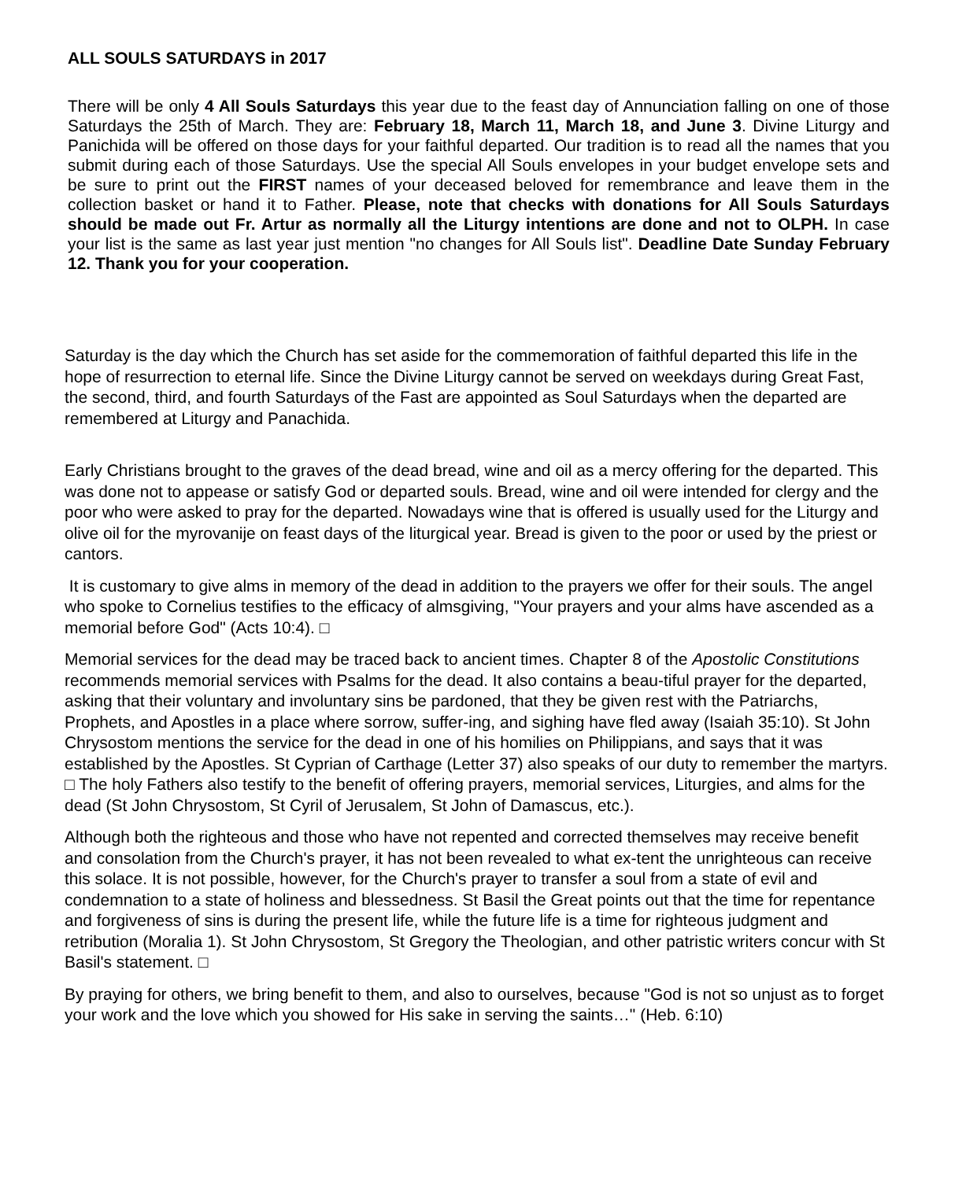ALL SOULS SATURDAYS in 2017
There will be only 4 All Souls Saturdays this year due to the feast day of Annunciation falling on one of those Saturdays the 25th of March. They are: February 18, March 11, March 18, and June 3. Divine Liturgy and Panichida will be offered on those days for your faithful departed. Our tradition is to read all the names that you submit during each of those Saturdays. Use the special All Souls envelopes in your budget envelope sets and be sure to print out the FIRST names of your deceased beloved for remembrance and leave them in the collection basket or hand it to Father. Please, note that checks with donations for All Souls Saturdays should be made out Fr. Artur as normally all the Liturgy intentions are done and not to OLPH. In case your list is the same as last year just mention "no changes for All Souls list". Deadline Date Sunday February 12. Thank you for your cooperation.
Saturday is the day which the Church has set aside for the commemoration of faithful departed this life in the hope of resurrection to eternal life. Since the Divine Liturgy cannot be served on weekdays during Great Fast, the second, third, and fourth Saturdays of the Fast are appointed as Soul Saturdays when the departed are remembered at Liturgy and Panachida.
Early Christians brought to the graves of the dead bread, wine and oil as a mercy offering for the departed. This was done not to appease or satisfy God or departed souls. Bread, wine and oil were intended for clergy and the poor who were asked to pray for the departed. Nowadays wine that is offered is usually used for the Liturgy and olive oil for the myrovanije on feast days of the liturgical year. Bread is given to the poor or used by the priest or cantors.
It is customary to give alms in memory of the dead in addition to the prayers we offer for their souls. The angel who spoke to Cornelius testifies to the efficacy of almsgiving, "Your prayers and your alms have ascended as a memorial before God" (Acts 10:4). □
Memorial services for the dead may be traced back to ancient times. Chapter 8 of the Apostolic Constitutions recommends memorial services with Psalms for the dead. It also contains a beau-tiful prayer for the departed, asking that their voluntary and involuntary sins be pardoned, that they be given rest with the Patriarchs, Prophets, and Apostles in a place where sorrow, suffer-ing, and sighing have fled away (Isaiah 35:10). St John Chrysostom mentions the service for the dead in one of his homilies on Philippians, and says that it was established by the Apostles. St Cyprian of Carthage (Letter 37) also speaks of our duty to remember the martyrs. □ The holy Fathers also testify to the benefit of offering prayers, memorial services, Liturgies, and alms for the dead (St John Chrysostom, St Cyril of Jerusalem, St John of Damascus, etc.).
Although both the righteous and those who have not repented and corrected themselves may receive benefit and consolation from the Church's prayer, it has not been revealed to what ex-tent the unrighteous can receive this solace. It is not possible, however, for the Church's prayer to transfer a soul from a state of evil and condemnation to a state of holiness and blessedness. St Basil the Great points out that the time for repentance and forgiveness of sins is during the present life, while the future life is a time for righteous judgment and retribution (Moralia 1). St John Chrysostom, St Gregory the Theologian, and other patristic writers concur with St Basil's statement. □
By praying for others, we bring benefit to them, and also to ourselves, because "God is not so unjust as to forget your work and the love which you showed for His sake in serving the saints…" (Heb. 6:10)